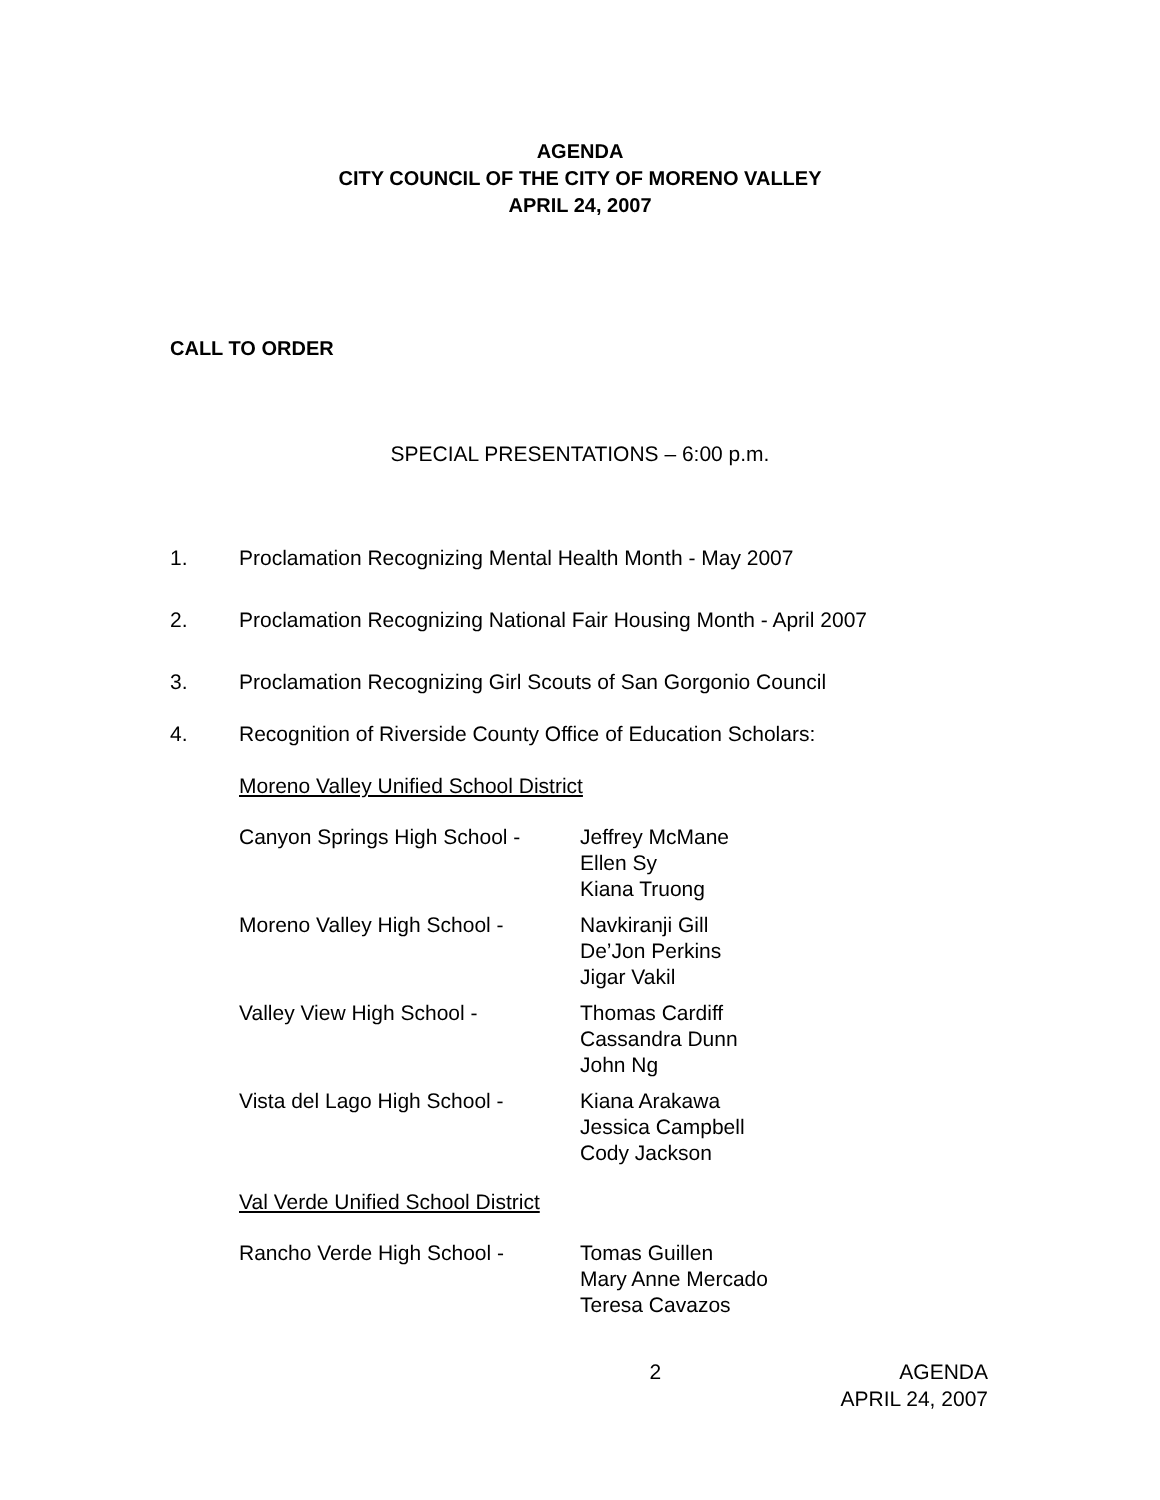AGENDA
CITY COUNCIL OF THE CITY OF MORENO VALLEY
APRIL 24, 2007
CALL TO ORDER
SPECIAL PRESENTATIONS – 6:00 p.m.
1. Proclamation Recognizing Mental Health Month - May 2007
2. Proclamation Recognizing National Fair Housing Month - April 2007
3. Proclamation Recognizing Girl Scouts of San Gorgonio Council
4. Recognition of Riverside County Office of Education Scholars:
Moreno Valley Unified School District
Canyon Springs High School -
Jeffrey McMane
Ellen Sy
Kiana Truong
Moreno Valley High School - Navkiranji Gill
De’Jon Perkins
Jigar Vakil
Valley View High School - Thomas Cardiff
Cassandra Dunn
John Ng
Vista del Lago High School -
Kiana Arakawa
Jessica Campbell
Cody Jackson
Val Verde Unified School District
Rancho Verde High School - Tomas Guillen
Mary Anne Mercado
Teresa Cavazos
2 AGENDA
APRIL 24, 2007